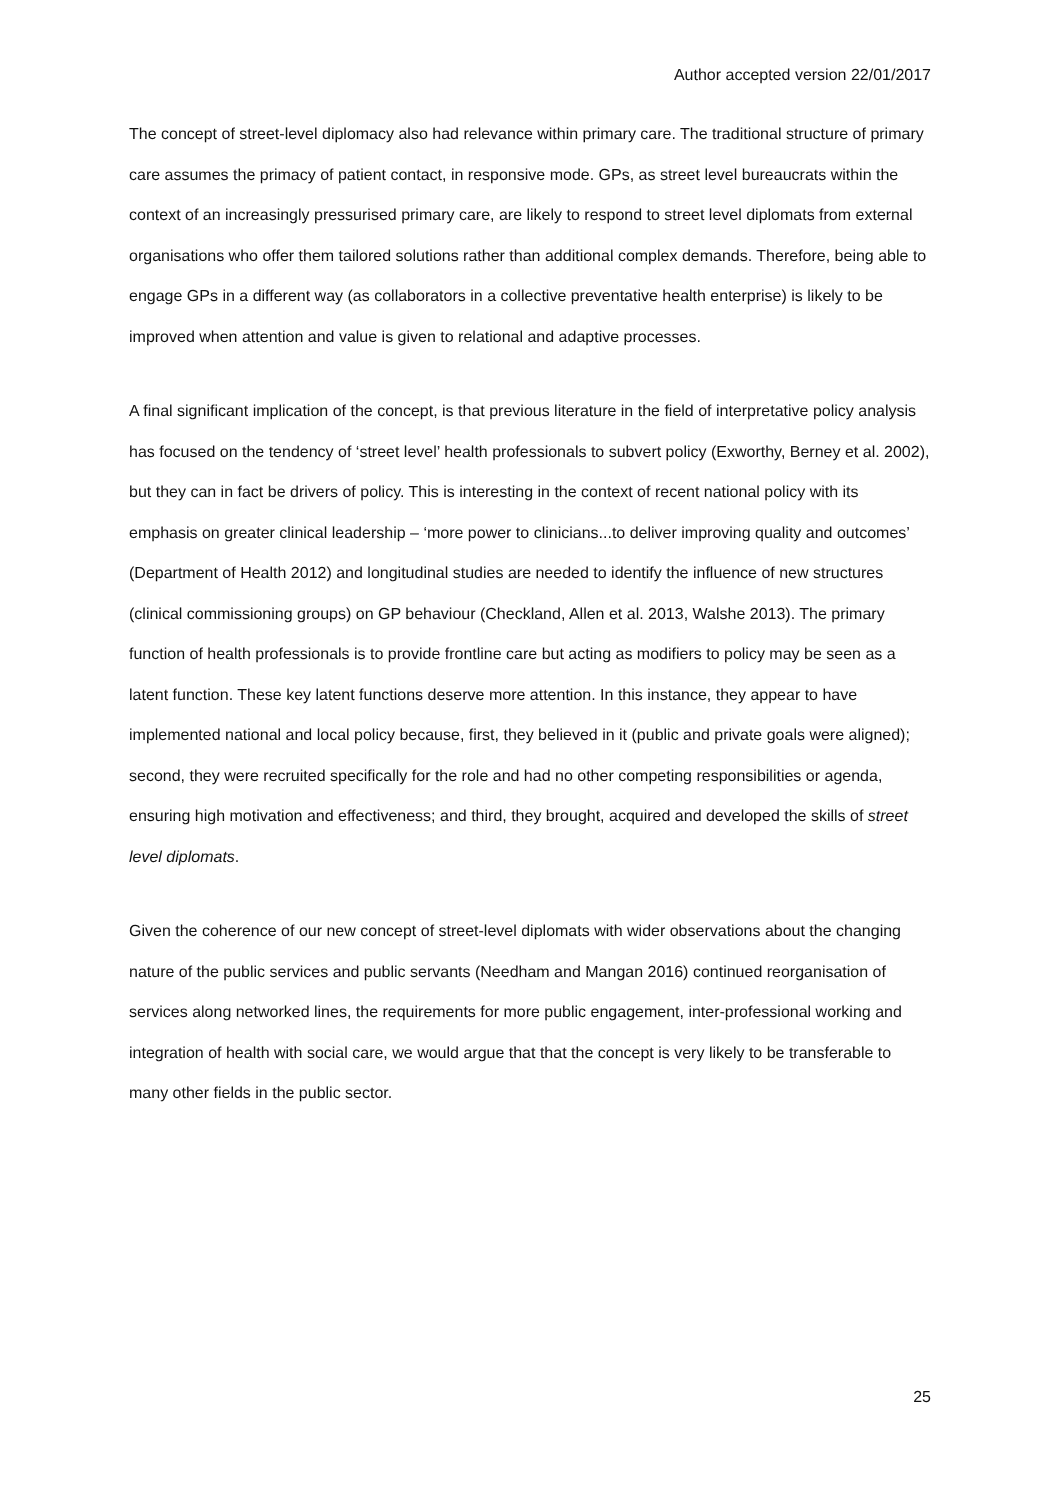Author accepted version 22/01/2017
The concept of street-level diplomacy also had relevance within primary care. The traditional structure of primary care assumes the primacy of patient contact, in responsive mode. GPs, as street level bureaucrats within the context of an increasingly pressurised primary care, are likely to respond to street level diplomats from external organisations who offer them tailored solutions rather than additional complex demands. Therefore, being able to engage GPs in a different way (as collaborators in a collective preventative health enterprise) is likely to be improved when attention and value is given to relational and adaptive processes.
A final significant implication of the concept, is that previous literature in the field of interpretative policy analysis has focused on the tendency of ‘street level’ health professionals to subvert policy (Exworthy, Berney et al. 2002), but they can in fact be drivers of policy. This is interesting in the context of recent national policy with its emphasis on greater clinical leadership – ‘more power to clinicians...to deliver improving quality and outcomes’ (Department of Health 2012) and longitudinal studies are needed to identify the influence of new structures (clinical commissioning groups) on GP behaviour (Checkland, Allen et al. 2013, Walshe 2013). The primary function of health professionals is to provide frontline care but acting as modifiers to policy may be seen as a latent function. These key latent functions deserve more attention. In this instance, they appear to have implemented national and local policy because, first, they believed in it (public and private goals were aligned); second, they were recruited specifically for the role and had no other competing responsibilities or agenda, ensuring high motivation and effectiveness; and third, they brought, acquired and developed the skills of street level diplomats.
Given the coherence of our new concept of street-level diplomats with wider observations about the changing nature of the public services and public servants (Needham and Mangan 2016) continued reorganisation of services along networked lines, the requirements for more public engagement, inter-professional working and integration of health with social care, we would argue that that the concept is very likely to be transferable to many other fields in the public sector.
25